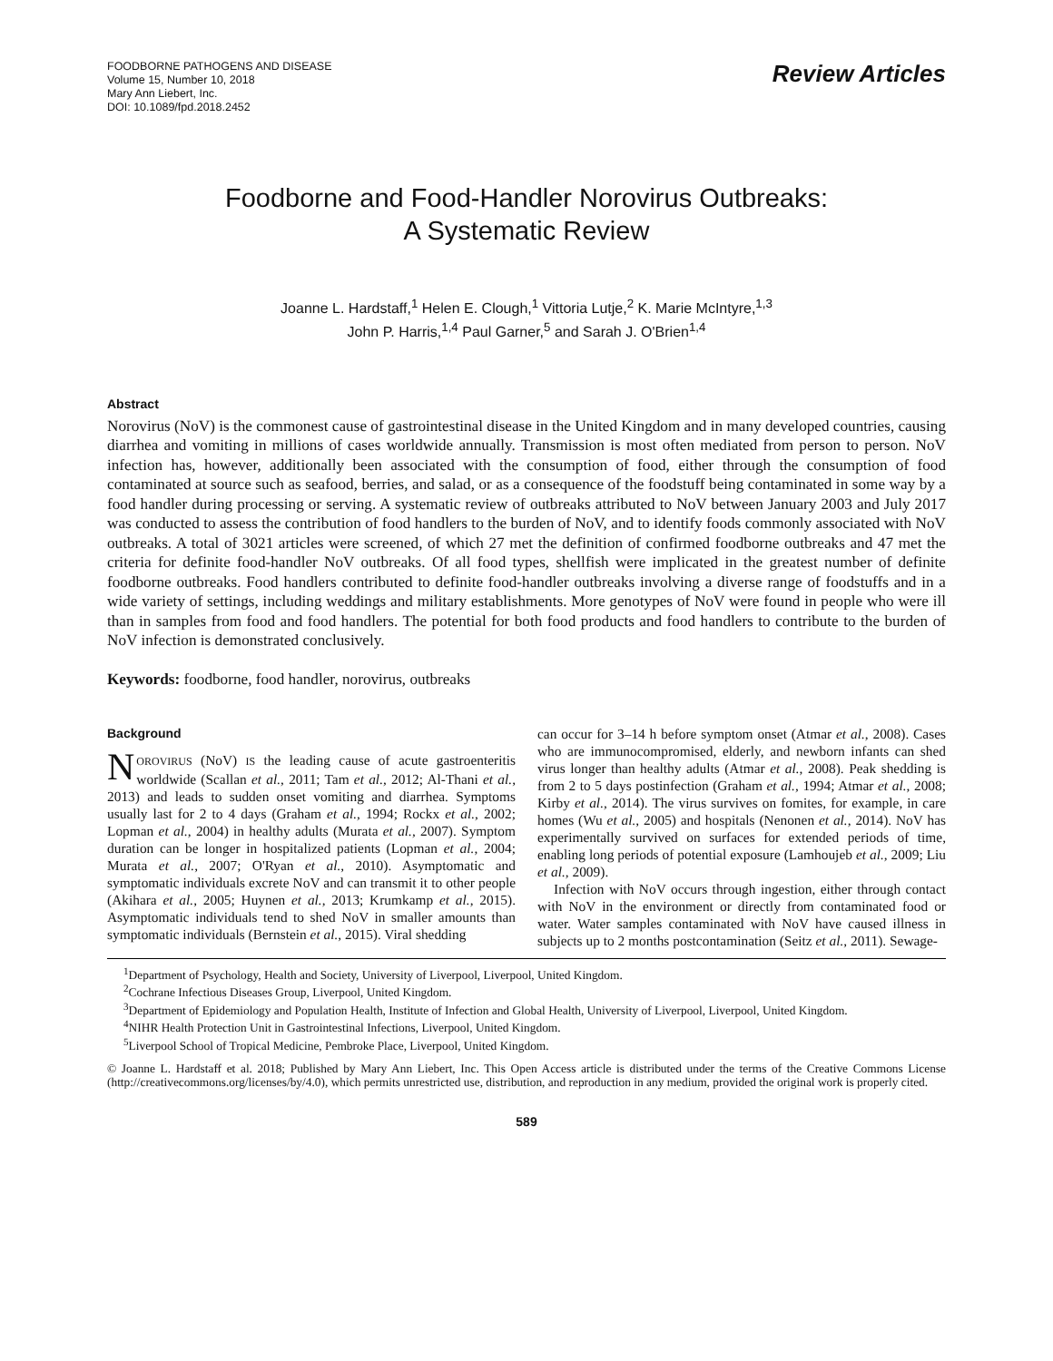FOODBORNE PATHOGENS AND DISEASE
Volume 15, Number 10, 2018
Mary Ann Liebert, Inc.
DOI: 10.1089/fpd.2018.2452
Review Articles
Foodborne and Food-Handler Norovirus Outbreaks:
A Systematic Review
Joanne L. Hardstaff,<sup>1</sup> Helen E. Clough,<sup>1</sup> Vittoria Lutje,<sup>2</sup> K. Marie McIntyre,<sup>1,3</sup>
John P. Harris,<sup>1,4</sup> Paul Garner,<sup>5</sup> and Sarah J. O'Brien<sup>1,4</sup>
Abstract
Norovirus (NoV) is the commonest cause of gastrointestinal disease in the United Kingdom and in many developed countries, causing diarrhea and vomiting in millions of cases worldwide annually. Transmission is most often mediated from person to person. NoV infection has, however, additionally been associated with the consumption of food, either through the consumption of food contaminated at source such as seafood, berries, and salad, or as a consequence of the foodstuff being contaminated in some way by a food handler during processing or serving. A systematic review of outbreaks attributed to NoV between January 2003 and July 2017 was conducted to assess the contribution of food handlers to the burden of NoV, and to identify foods commonly associated with NoV outbreaks. A total of 3021 articles were screened, of which 27 met the definition of confirmed foodborne outbreaks and 47 met the criteria for definite food-handler NoV outbreaks. Of all food types, shellfish were implicated in the greatest number of definite foodborne outbreaks. Food handlers contributed to definite food-handler outbreaks involving a diverse range of foodstuffs and in a wide variety of settings, including weddings and military establishments. More genotypes of NoV were found in people who were ill than in samples from food and food handlers. The potential for both food products and food handlers to contribute to the burden of NoV infection is demonstrated conclusively.
Keywords: foodborne, food handler, norovirus, outbreaks
Background
NOROVIRUS (NoV) IS the leading cause of acute gastroenteritis worldwide (Scallan et al., 2011; Tam et al., 2012; Al-Thani et al., 2013) and leads to sudden onset vomiting and diarrhea. Symptoms usually last for 2 to 4 days (Graham et al., 1994; Rockx et al., 2002; Lopman et al., 2004) in healthy adults (Murata et al., 2007). Symptom duration can be longer in hospitalized patients (Lopman et al., 2004; Murata et al., 2007; O'Ryan et al., 2010). Asymptomatic and symptomatic individuals excrete NoV and can transmit it to other people (Akihara et al., 2005; Huynen et al., 2013; Krumkamp et al., 2015). Asymptomatic individuals tend to shed NoV in smaller amounts than symptomatic individuals (Bernstein et al., 2015). Viral shedding
can occur for 3–14 h before symptom onset (Atmar et al., 2008). Cases who are immunocompromised, elderly, and newborn infants can shed virus longer than healthy adults (Atmar et al., 2008). Peak shedding is from 2 to 5 days postinfection (Graham et al., 1994; Atmar et al., 2008; Kirby et al., 2014). The virus survives on fomites, for example, in care homes (Wu et al., 2005) and hospitals (Nenonen et al., 2014). NoV has experimentally survived on surfaces for extended periods of time, enabling long periods of potential exposure (Lamhoujeb et al., 2009; Liu et al., 2009).
Infection with NoV occurs through ingestion, either through contact with NoV in the environment or directly from contaminated food or water. Water samples contaminated with NoV have caused illness in subjects up to 2 months postcontamination (Seitz et al., 2011). Sewage-
<sup>1</sup> Department of Psychology, Health and Society, University of Liverpool, Liverpool, United Kingdom.
<sup>2</sup> Cochrane Infectious Diseases Group, Liverpool, United Kingdom.
<sup>3</sup> Department of Epidemiology and Population Health, Institute of Infection and Global Health, University of Liverpool, Liverpool, United Kingdom.
<sup>4</sup> NIHR Health Protection Unit in Gastrointestinal Infections, Liverpool, United Kingdom.
<sup>5</sup> Liverpool School of Tropical Medicine, Pembroke Place, Liverpool, United Kingdom.
© Joanne L. Hardstaff et al. 2018; Published by Mary Ann Liebert, Inc. This Open Access article is distributed under the terms of the Creative Commons License (http://creativecommons.org/licenses/by/4.0), which permits unrestricted use, distribution, and reproduction in any medium, provided the original work is properly cited.
589